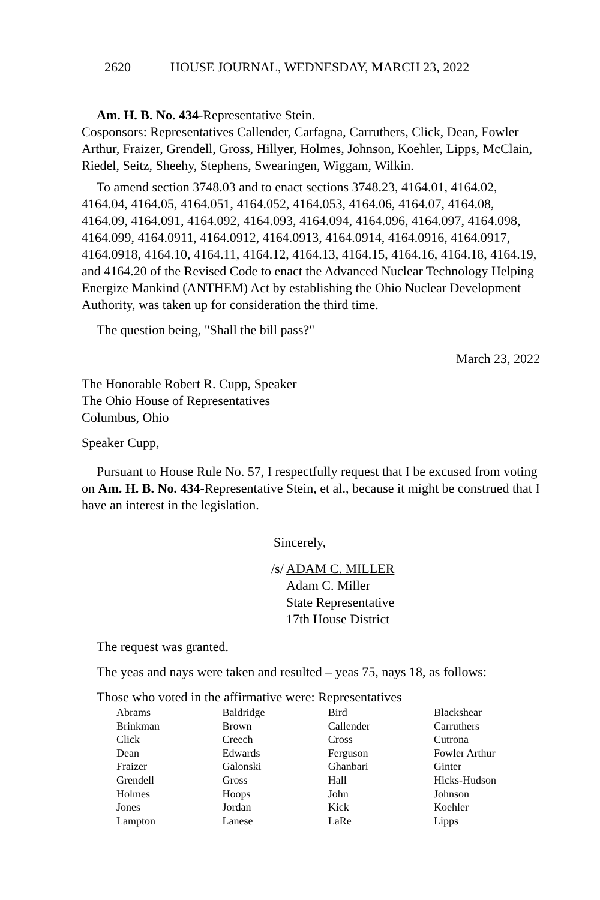2620 HOUSE JOURNAL, WEDNESDAY, MARCH 23, 2022
Am. H. B. No. 434-Representative Stein.
Cosponsors: Representatives Callender, Carfagna, Carruthers, Click, Dean, Fowler Arthur, Fraizer, Grendell, Gross, Hillyer, Holmes, Johnson, Koehler, Lipps, McClain, Riedel, Seitz, Sheehy, Stephens, Swearingen, Wiggam, Wilkin.
To amend section 3748.03 and to enact sections 3748.23, 4164.01, 4164.02, 4164.04, 4164.05, 4164.051, 4164.052, 4164.053, 4164.06, 4164.07, 4164.08, 4164.09, 4164.091, 4164.092, 4164.093, 4164.094, 4164.096, 4164.097, 4164.098, 4164.099, 4164.0911, 4164.0912, 4164.0913, 4164.0914, 4164.0916, 4164.0917, 4164.0918, 4164.10, 4164.11, 4164.12, 4164.13, 4164.15, 4164.16, 4164.18, 4164.19, and 4164.20 of the Revised Code to enact the Advanced Nuclear Technology Helping Energize Mankind (ANTHEM) Act by establishing the Ohio Nuclear Development Authority, was taken up for consideration the third time.
The question being, "Shall the bill pass?"
March 23, 2022
The Honorable Robert R. Cupp, Speaker
The Ohio House of Representatives
Columbus, Ohio
Speaker Cupp,
Pursuant to House Rule No. 57, I respectfully request that I be excused from voting on Am. H. B. No. 434-Representative Stein, et al., because it might be construed that I have an interest in the legislation.
Sincerely,
/s/ ADAM C. MILLER
Adam C. Miller
State Representative
17th House District
The request was granted.
The yeas and nays were taken and resulted – yeas 75, nays 18, as follows:
Those who voted in the affirmative were: Representatives
| Abrams | Baldridge | Bird | Blackshear |
| Brinkman | Brown | Callender | Carruthers |
| Click | Creech | Cross | Cutrona |
| Dean | Edwards | Ferguson | Fowler Arthur |
| Fraizer | Galonski | Ghanbari | Ginter |
| Grendell | Gross | Hall | Hicks-Hudson |
| Holmes | Hoops | John | Johnson |
| Jones | Jordan | Kick | Koehler |
| Lampton | Lanese | LaRe | Lipps |